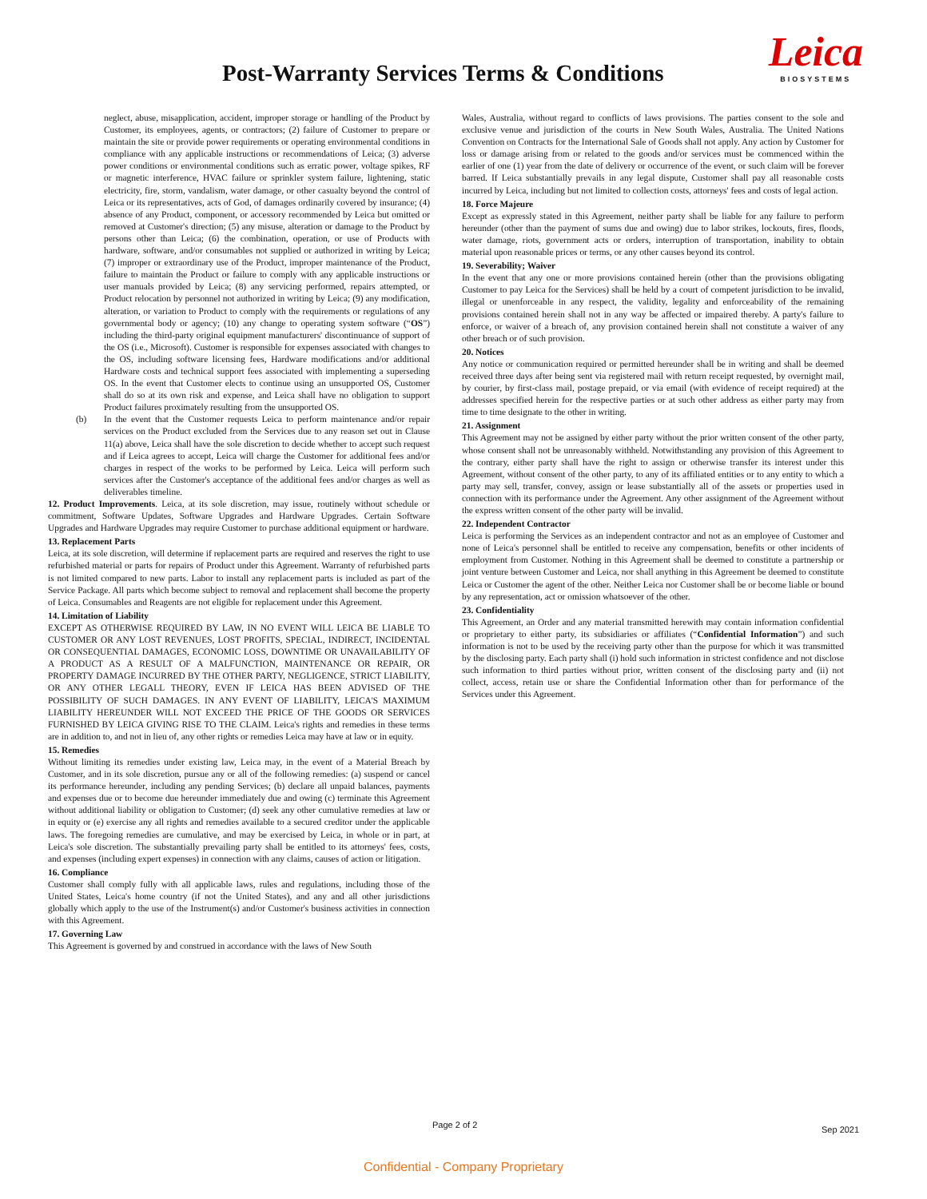Post-Warranty Services Terms & Conditions
Leica
BIOSYSTEMS
neglect, abuse, misapplication, accident, improper storage or handling of the Product by Customer, its employees, agents, or contractors; (2) failure of Customer to prepare or maintain the site or provide power requirements or operating environmental conditions in compliance with any applicable instructions or recommendations of Leica; (3) adverse power conditions or environmental conditions such as erratic power, voltage spikes, RF or magnetic interference, HVAC failure or sprinkler system failure, lightening, static electricity, fire, storm, vandalism, water damage, or other casualty beyond the control of Leica or its representatives, acts of God, of damages ordinarily covered by insurance; (4) absence of any Product, component, or accessory recommended by Leica but omitted or removed at Customer's direction; (5) any misuse, alteration or damage to the Product by persons other than Leica; (6) the combination, operation, or use of Products with hardware, software, and/or consumables not supplied or authorized in writing by Leica; (7) improper or extraordinary use of the Product, improper maintenance of the Product, failure to maintain the Product or failure to comply with any applicable instructions or user manuals provided by Leica; (8) any servicing performed, repairs attempted, or Product relocation by personnel not authorized in writing by Leica; (9) any modification, alteration, or variation to Product to comply with the requirements or regulations of any governmental body or agency; (10) any change to operating system software (“OS”) including the third-party original equipment manufacturers' discontinuance of support of the OS (i.e., Microsoft). Customer is responsible for expenses associated with changes to the OS, including software licensing fees, Hardware modifications and/or additional Hardware costs and technical support fees associated with implementing a superseding OS. In the event that Customer elects to continue using an unsupported OS, Customer shall do so at its own risk and expense, and Leica shall have no obligation to support Product failures proximately resulting from the unsupported OS.
(b) In the event that the Customer requests Leica to perform maintenance and/or repair services on the Product excluded from the Services due to any reason set out in Clause 11(a) above, Leica shall have the sole discretion to decide whether to accept such request and if Leica agrees to accept, Leica will charge the Customer for additional fees and/or charges in respect of the works to be performed by Leica. Leica will perform such services after the Customer's acceptance of the additional fees and/or charges as well as deliverables timeline.
12. Product Improvements. Leica, at its sole discretion, may issue, routinely without schedule or commitment, Software Updates, Software Upgrades and Hardware Upgrades. Certain Software Upgrades and Hardware Upgrades may require Customer to purchase additional equipment or hardware.
13. Replacement Parts
Leica, at its sole discretion, will determine if replacement parts are required and reserves the right to use refurbished material or parts for repairs of Product under this Agreement. Warranty of refurbished parts is not limited compared to new parts. Labor to install any replacement parts is included as part of the Service Package. All parts which become subject to removal and replacement shall become the property of Leica. Consumables and Reagents are not eligible for replacement under this Agreement.
14. Limitation of Liability
EXCEPT AS OTHERWISE REQUIRED BY LAW, IN NO EVENT WILL LEICA BE LIABLE TO CUSTOMER OR ANY LOST REVENUES, LOST PROFITS, SPECIAL, INDIRECT, INCIDENTAL OR CONSEQUENTIAL DAMAGES, ECONOMIC LOSS, DOWNTIME OR UNAVAILABILITY OF A PRODUCT AS A RESULT OF A MALFUNCTION, MAINTENANCE OR REPAIR, OR PROPERTY DAMAGE INCURRED BY THE OTHER PARTY, NEGLIGENCE, STRICT LIABILITY, OR ANY OTHER LEGALL THEORY, EVEN IF LEICA HAS BEEN ADVISED OF THE POSSIBILITY OF SUCH DAMAGES. IN ANY EVENT OF LIABILITY, LEICA'S MAXIMUM LIABILITY HEREUNDER WILL NOT EXCEED THE PRICE OF THE GOODS OR SERVICES FURNISHED BY LEICA GIVING RISE TO THE CLAIM. Leica's rights and remedies in these terms are in addition to, and not in lieu of, any other rights or remedies Leica may have at law or in equity.
15. Remedies
Without limiting its remedies under existing law, Leica may, in the event of a Material Breach by Customer, and in its sole discretion, pursue any or all of the following remedies: (a) suspend or cancel its performance hereunder, including any pending Services; (b) declare all unpaid balances, payments and expenses due or to become due hereunder immediately due and owing (c) terminate this Agreement without additional liability or obligation to Customer; (d) seek any other cumulative remedies at law or in equity or (e) exercise any all rights and remedies available to a secured creditor under the applicable laws. The foregoing remedies are cumulative, and may be exercised by Leica, in whole or in part, at Leica's sole discretion. The substantially prevailing party shall be entitled to its attorneys' fees, costs, and expenses (including expert expenses) in connection with any claims, causes of action or litigation.
16. Compliance
Customer shall comply fully with all applicable laws, rules and regulations, including those of the United States, Leica's home country (if not the United States), and any and all other jurisdictions globally which apply to the use of the Instrument(s) and/or Customer's business activities in connection with this Agreement.
17. Governing Law
This Agreement is governed by and construed in accordance with the laws of New South
Wales, Australia, without regard to conflicts of laws provisions. The parties consent to the sole and exclusive venue and jurisdiction of the courts in New South Wales, Australia. The United Nations Convention on Contracts for the International Sale of Goods shall not apply. Any action by Customer for loss or damage arising from or related to the goods and/or services must be commenced within the earlier of one (1) year from the date of delivery or occurrence of the event, or such claim will be forever barred. If Leica substantially prevails in any legal dispute, Customer shall pay all reasonable costs incurred by Leica, including but not limited to collection costs, attorneys' fees and costs of legal action.
18. Force Majeure
Except as expressly stated in this Agreement, neither party shall be liable for any failure to perform hereunder (other than the payment of sums due and owing) due to labor strikes, lockouts, fires, floods, water damage, riots, government acts or orders, interruption of transportation, inability to obtain material upon reasonable prices or terms, or any other causes beyond its control.
19. Severability; Waiver
In the event that any one or more provisions contained herein (other than the provisions obligating Customer to pay Leica for the Services) shall be held by a court of competent jurisdiction to be invalid, illegal or unenforceable in any respect, the validity, legality and enforceability of the remaining provisions contained herein shall not in any way be affected or impaired thereby. A party's failure to enforce, or waiver of a breach of, any provision contained herein shall not constitute a waiver of any other breach or of such provision.
20. Notices
Any notice or communication required or permitted hereunder shall be in writing and shall be deemed received three days after being sent via registered mail with return receipt requested, by overnight mail, by courier, by first-class mail, postage prepaid, or via email (with evidence of receipt required) at the addresses specified herein for the respective parties or at such other address as either party may from time to time designate to the other in writing.
21. Assignment
This Agreement may not be assigned by either party without the prior written consent of the other party, whose consent shall not be unreasonably withheld. Notwithstanding any provision of this Agreement to the contrary, either party shall have the right to assign or otherwise transfer its interest under this Agreement, without consent of the other party, to any of its affiliated entities or to any entity to which a party may sell, transfer, convey, assign or lease substantially all of the assets or properties used in connection with its performance under the Agreement. Any other assignment of the Agreement without the express written consent of the other party will be invalid.
22. Independent Contractor
Leica is performing the Services as an independent contractor and not as an employee of Customer and none of Leica's personnel shall be entitled to receive any compensation, benefits or other incidents of employment from Customer. Nothing in this Agreement shall be deemed to constitute a partnership or joint venture between Customer and Leica, nor shall anything in this Agreement be deemed to constitute Leica or Customer the agent of the other. Neither Leica nor Customer shall be or become liable or bound by any representation, act or omission whatsoever of the other.
23. Confidentiality
This Agreement, an Order and any material transmitted herewith may contain information confidential or proprietary to either party, its subsidiaries or affiliates (“Confidential Information”) and such information is not to be used by the receiving party other than the purpose for which it was transmitted by the disclosing party. Each party shall (i) hold such information in strictest confidence and not disclose such information to third parties without prior, written consent of the disclosing party and (ii) not collect, access, retain use or share the Confidential Information other than for performance of the Services under this Agreement.
Page 2 of 2 Sep 2021
Confidential - Company Proprietary